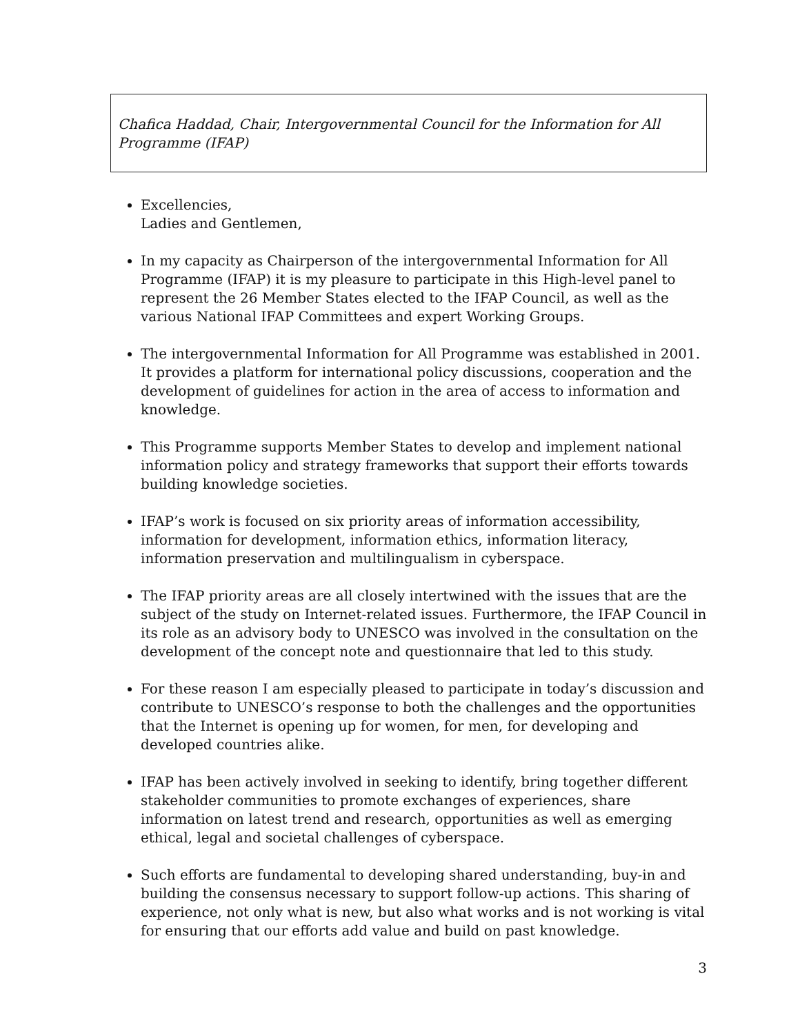Chafica Haddad, Chair, Intergovernmental Council for the Information for All Programme (IFAP)
Excellencies,
Ladies and Gentlemen,
In my capacity as Chairperson of the intergovernmental Information for All Programme (IFAP) it is my pleasure to participate in this High-level panel to represent the 26 Member States elected to the IFAP Council, as well as the various National IFAP Committees and expert Working Groups.
The intergovernmental Information for All Programme was established in 2001. It provides a platform for international policy discussions, cooperation and the development of guidelines for action in the area of access to information and knowledge.
This Programme supports Member States to develop and implement national information policy and strategy frameworks that support their efforts towards building knowledge societies.
IFAP’s work is focused on six priority areas of information accessibility, information for development, information ethics, information literacy, information preservation and multilingualism in cyberspace.
The IFAP priority areas are all closely intertwined with the issues that are the subject of the study on Internet-related issues. Furthermore, the IFAP Council in its role as an advisory body to UNESCO was involved in the consultation on the development of the concept note and questionnaire that led to this study.
For these reason I am especially pleased to participate in today’s discussion and contribute to UNESCO’s response to both the challenges and the opportunities that the Internet is opening up for women, for men, for developing and developed countries alike.
IFAP has been actively involved in seeking to identify, bring together different stakeholder communities to promote exchanges of experiences, share information on latest trend and research, opportunities as well as emerging ethical, legal and societal challenges of cyberspace.
Such efforts are fundamental to developing shared understanding, buy-in and building the consensus necessary to support follow-up actions. This sharing of experience, not only what is new, but also what works and is not working is vital for ensuring that our efforts add value and build on past knowledge.
3